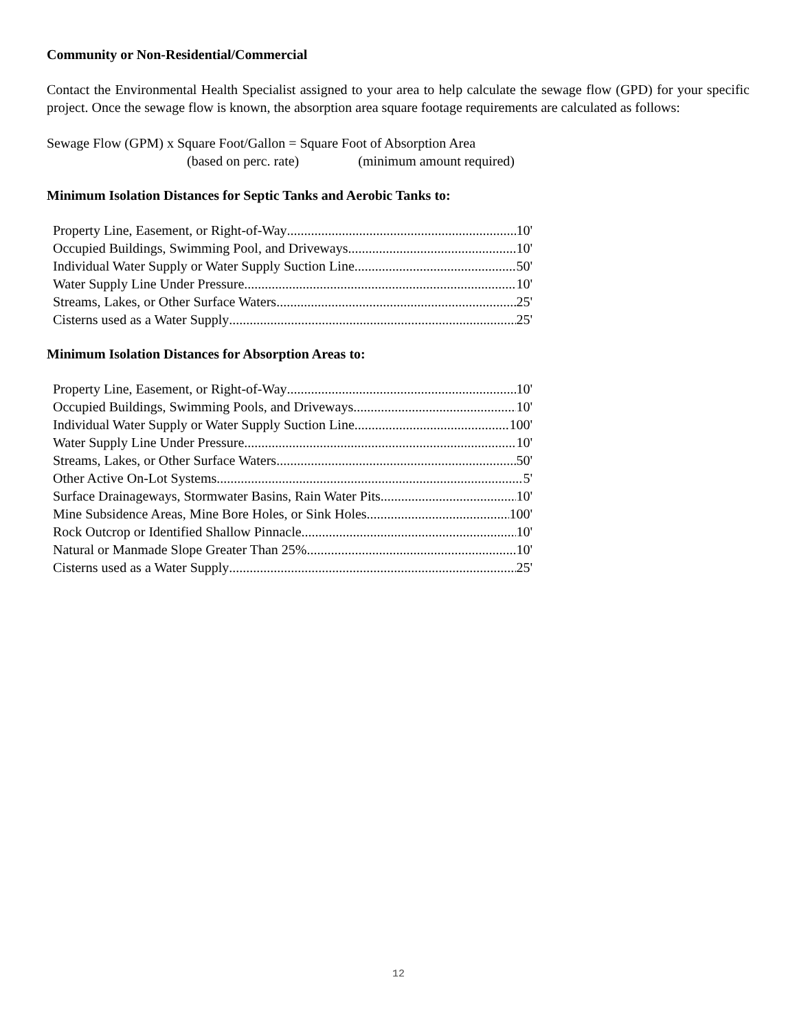Community or Non-Residential/Commercial
Contact the Environmental Health Specialist assigned to your area to help calculate the sewage flow (GPD) for your specific project. Once the sewage flow is known, the absorption area square footage requirements are calculated as follows:
Sewage Flow (GPM) x Square Foot/Gallon = Square Foot of Absorption Area
(based on perc. rate) (minimum amount required)
Minimum Isolation Distances for Septic Tanks and Aerobic Tanks to:
Property Line, Easement, or Right-of-Way 10'
Occupied Buildings, Swimming Pool, and Driveways 10'
Individual Water Supply or Water Supply Suction Line 50'
Water Supply Line Under Pressure 10'
Streams, Lakes, or Other Surface Waters 25'
Cisterns used as a Water Supply 25'
Minimum Isolation Distances for Absorption Areas to:
Property Line, Easement, or Right-of-Way 10'
Occupied Buildings, Swimming Pools, and Driveways 10'
Individual Water Supply or Water Supply Suction Line 100'
Water Supply Line Under Pressure 10'
Streams, Lakes, or Other Surface Waters 50'
Other Active On-Lot Systems 5'
Surface Drainageways, Stormwater Basins, Rain Water Pits 10'
Mine Subsidence Areas, Mine Bore Holes, or Sink Holes 100'
Rock Outcrop or Identified Shallow Pinnacle 10'
Natural or Manmade Slope Greater Than 25% 10'
Cisterns used as a Water Supply 25'
12